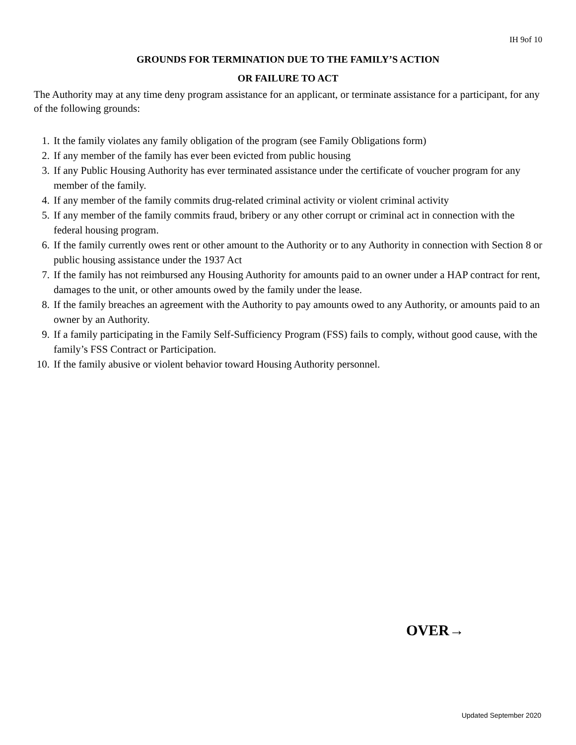IH 9of 10
GROUNDS FOR TERMINATION DUE TO THE FAMILY’S ACTION
OR FAILURE TO ACT
The Authority may at any time deny program assistance for an applicant, or terminate assistance for a participant, for any of the following grounds:
1. It the family violates any family obligation of the program (see Family Obligations form)
2. If any member of the family has ever been evicted from public housing
3. If any Public Housing Authority has ever terminated assistance under the certificate of voucher program for any member of the family.
4. If any member of the family commits drug-related criminal activity or violent criminal activity
5. If any member of the family commits fraud, bribery or any other corrupt or criminal act in connection with the federal housing program.
6. If the family currently owes rent or other amount to the Authority or to any Authority in connection with Section 8 or public housing assistance under the 1937 Act
7. If the family has not reimbursed any Housing Authority for amounts paid to an owner under a HAP contract for rent, damages to the unit, or other amounts owed by the family under the lease.
8. If the family breaches an agreement with the Authority to pay amounts owed to any Authority, or amounts paid to an owner by an Authority.
9. If a family participating in the Family Self-Sufficiency Program (FSS) fails to comply, without good cause, with the family’s FSS Contract or Participation.
10. If the family abusive or violent behavior toward Housing Authority personnel.
OVER→
Updated September 2020